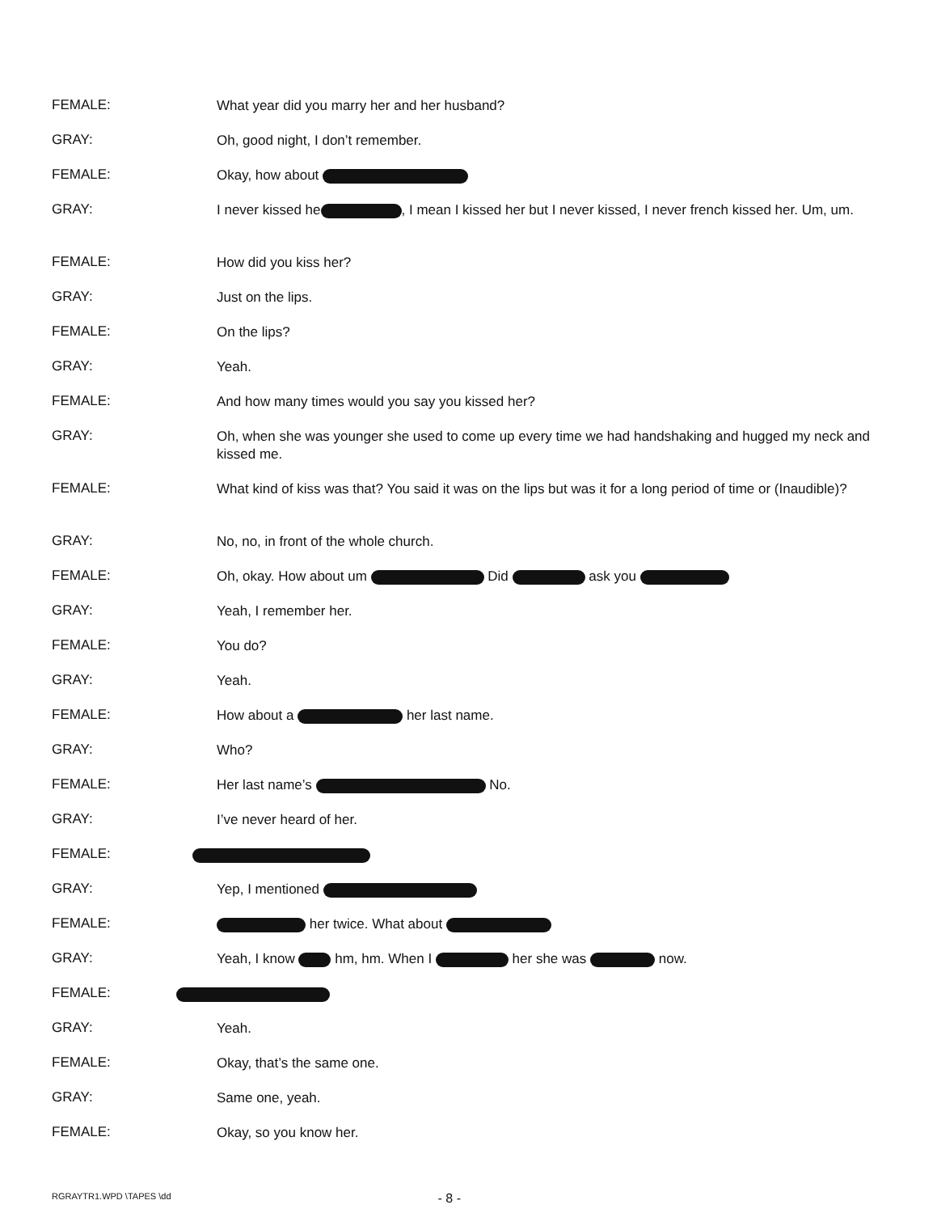FEMALE:
What year did you marry her and her husband?
GRAY:
Oh, good night, I don’t remember.
FEMALE:
Okay, how about
GRAY:
I never kissed he , I mean I kissed her but I never kissed, I never french kissed her. Um, um.
FEMALE:
How did you kiss her?
GRAY:
Just on the lips.
FEMALE:
On the lips?
GRAY:
Yeah.
FEMALE:
And how many times would you say you kissed her?
GRAY:
Oh, when she was younger she used to come up every time we had handshaking and hugged my neck and kissed me.
FEMALE:
What kind of kiss was that? You said it was on the lips but was it for a long period of time or (Inaudible)?
GRAY:
No, no, in front of the whole church.
FEMALE:
Oh, okay. How about um Did ask you
GRAY:
Yeah, I remember her.
FEMALE:
You do?
GRAY:
Yeah.
FEMALE:
How about a her last name.
GRAY:
Who?
FEMALE:
Her last name’s No.
GRAY:
I’ve never heard of her.
FEMALE:
GRAY:
Yep, I mentioned
FEMALE:
her twice. What about
GRAY:
Yeah, I know hm, hm. When I her she was now.
FEMALE:
GRAY:
Yeah.
FEMALE:
Okay, that’s the same one.
GRAY:
Same one, yeah.
FEMALE:
Okay, so you know her.
RGRAYTR1.WPD \TAPES \dd
- 8 -